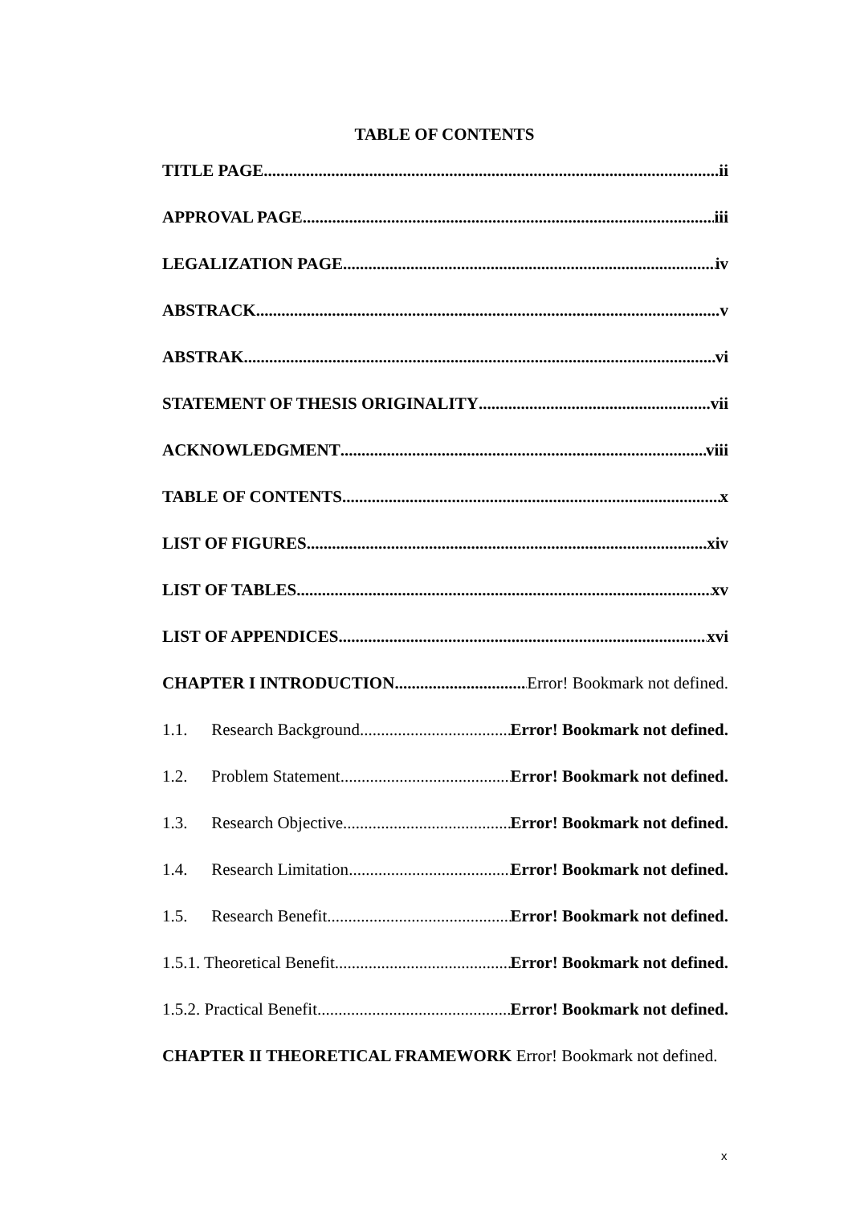TABLE OF CONTENTS
TITLE PAGE ii
APPROVAL PAGE iii
LEGALIZATION PAGE iv
ABSTRACK v
ABSTRAK vi
STATEMENT OF THESIS ORIGINALITY vii
ACKNOWLEDGMENT viii
TABLE OF CONTENTS x
LIST OF FIGURES xiv
LIST OF TABLES xv
LIST OF APPENDICES xvi
CHAPTER I INTRODUCTION Error! Bookmark not defined.
1.1. Research Background Error! Bookmark not defined.
1.2. Problem Statement Error! Bookmark not defined.
1.3. Research Objective Error! Bookmark not defined.
1.4. Research Limitation Error! Bookmark not defined.
1.5. Research Benefit Error! Bookmark not defined.
1.5.1. Theoretical Benefit Error! Bookmark not defined.
1.5.2. Practical Benefit Error! Bookmark not defined.
CHAPTER II THEORETICAL FRAMEWORK Error! Bookmark not defined.
x